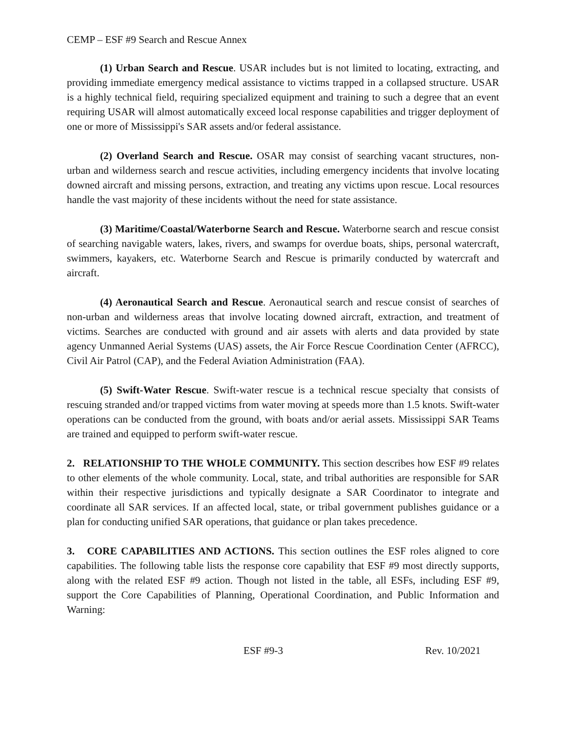CEMP – ESF #9 Search and Rescue Annex
(1) Urban Search and Rescue. USAR includes but is not limited to locating, extracting, and providing immediate emergency medical assistance to victims trapped in a collapsed structure. USAR is a highly technical field, requiring specialized equipment and training to such a degree that an event requiring USAR will almost automatically exceed local response capabilities and trigger deployment of one or more of Mississippi's SAR assets and/or federal assistance.
(2) Overland Search and Rescue. OSAR may consist of searching vacant structures, non-urban and wilderness search and rescue activities, including emergency incidents that involve locating downed aircraft and missing persons, extraction, and treating any victims upon rescue. Local resources handle the vast majority of these incidents without the need for state assistance.
(3) Maritime/Coastal/Waterborne Search and Rescue. Waterborne search and rescue consist of searching navigable waters, lakes, rivers, and swamps for overdue boats, ships, personal watercraft, swimmers, kayakers, etc. Waterborne Search and Rescue is primarily conducted by watercraft and aircraft.
(4) Aeronautical Search and Rescue. Aeronautical search and rescue consist of searches of non-urban and wilderness areas that involve locating downed aircraft, extraction, and treatment of victims. Searches are conducted with ground and air assets with alerts and data provided by state agency Unmanned Aerial Systems (UAS) assets, the Air Force Rescue Coordination Center (AFRCC), Civil Air Patrol (CAP), and the Federal Aviation Administration (FAA).
(5) Swift-Water Rescue. Swift-water rescue is a technical rescue specialty that consists of rescuing stranded and/or trapped victims from water moving at speeds more than 1.5 knots. Swift-water operations can be conducted from the ground, with boats and/or aerial assets. Mississippi SAR Teams are trained and equipped to perform swift-water rescue.
2. RELATIONSHIP TO THE WHOLE COMMUNITY. This section describes how ESF #9 relates to other elements of the whole community. Local, state, and tribal authorities are responsible for SAR within their respective jurisdictions and typically designate a SAR Coordinator to integrate and coordinate all SAR services. If an affected local, state, or tribal government publishes guidance or a plan for conducting unified SAR operations, that guidance or plan takes precedence.
3. CORE CAPABILITIES AND ACTIONS. This section outlines the ESF roles aligned to core capabilities. The following table lists the response core capability that ESF #9 most directly supports, along with the related ESF #9 action. Though not listed in the table, all ESFs, including ESF #9, support the Core Capabilities of Planning, Operational Coordination, and Public Information and Warning:
ESF #9-3 Rev. 10/2021